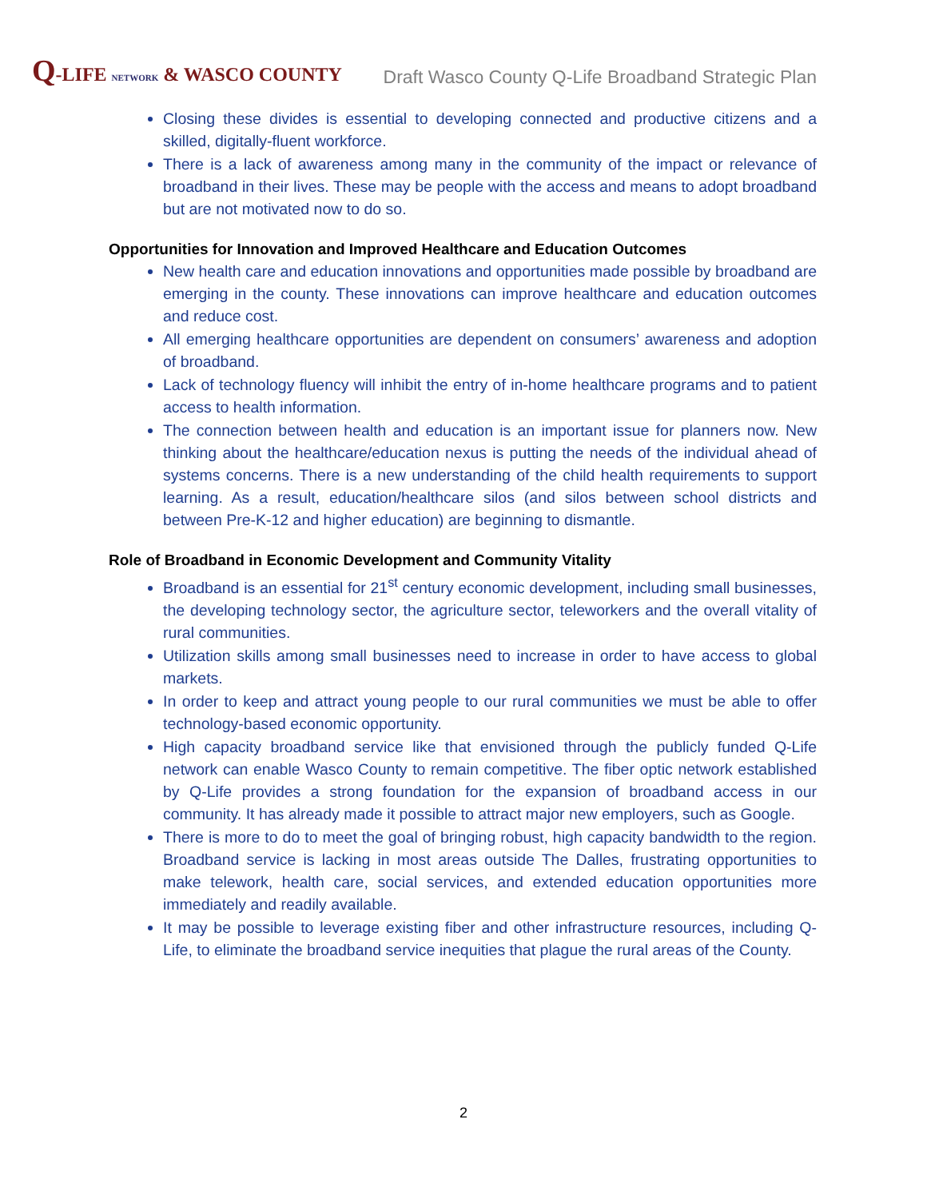Q-LIFE NETWORK & WASCO COUNTY
Draft Wasco County Q-Life Broadband Strategic Plan
Closing these divides is essential to developing connected and productive citizens and a skilled, digitally-fluent workforce.
There is a lack of awareness among many in the community of the impact or relevance of broadband in their lives. These may be people with the access and means to adopt broadband but are not motivated now to do so.
Opportunities for Innovation and Improved Healthcare and Education Outcomes
New health care and education innovations and opportunities made possible by broadband are emerging in the county. These innovations can improve healthcare and education outcomes and reduce cost.
All emerging healthcare opportunities are dependent on consumers’ awareness and adoption of broadband.
Lack of technology fluency will inhibit the entry of in-home healthcare programs and to patient access to health information.
The connection between health and education is an important issue for planners now. New thinking about the healthcare/education nexus is putting the needs of the individual ahead of systems concerns. There is a new understanding of the child health requirements to support learning. As a result, education/healthcare silos (and silos between school districts and between Pre-K-12 and higher education) are beginning to dismantle.
Role of Broadband in Economic Development and Community Vitality
Broadband is an essential for 21<sup>st</sup> century economic development, including small businesses, the developing technology sector, the agriculture sector, teleworkers and the overall vitality of rural communities.
Utilization skills among small businesses need to increase in order to have access to global markets.
In order to keep and attract young people to our rural communities we must be able to offer technology-based economic opportunity.
High capacity broadband service like that envisioned through the publicly funded Q-Life network can enable Wasco County to remain competitive. The fiber optic network established by Q-Life provides a strong foundation for the expansion of broadband access in our community. It has already made it possible to attract major new employers, such as Google.
There is more to do to meet the goal of bringing robust, high capacity bandwidth to the region. Broadband service is lacking in most areas outside The Dalles, frustrating opportunities to make telework, health care, social services, and extended education opportunities more immediately and readily available.
It may be possible to leverage existing fiber and other infrastructure resources, including Q-Life, to eliminate the broadband service inequities that plague the rural areas of the County.
2